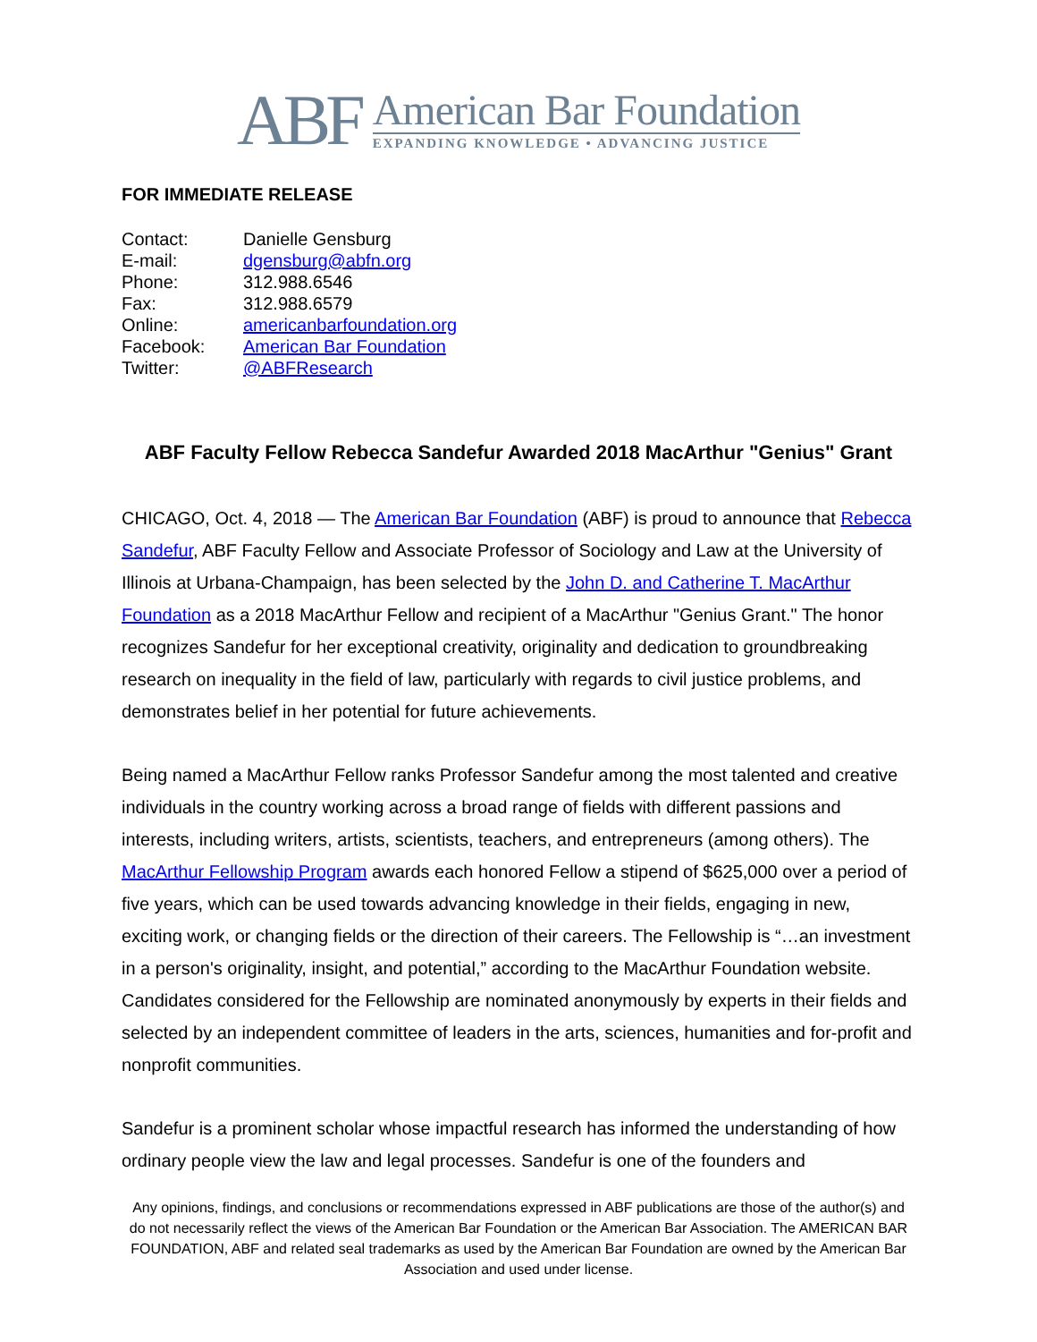ABF
American Bar Foundation
EXPANDING KNOWLEDGE • ADVANCING JUSTICE
FOR IMMEDIATE RELEASE
| Contact: | Danielle Gensburg |
| E-mail: | dgensburg@abfn.org |
| Phone: | 312.988.6546 |
| Fax: | 312.988.6579 |
| Online: | americanbarfoundation.org |
| Facebook: | American Bar Foundation |
| Twitter: | @ABFResearch |
ABF Faculty Fellow Rebecca Sandefur Awarded 2018 MacArthur "Genius" Grant
CHICAGO, Oct. 4, 2018 — The American Bar Foundation (ABF) is proud to announce that Rebecca Sandefur, ABF Faculty Fellow and Associate Professor of Sociology and Law at the University of Illinois at Urbana-Champaign, has been selected by the John D. and Catherine T. MacArthur Foundation as a 2018 MacArthur Fellow and recipient of a MacArthur "Genius Grant." The honor recognizes Sandefur for her exceptional creativity, originality and dedication to groundbreaking research on inequality in the field of law, particularly with regards to civil justice problems, and demonstrates belief in her potential for future achievements.
Being named a MacArthur Fellow ranks Professor Sandefur among the most talented and creative individuals in the country working across a broad range of fields with different passions and interests, including writers, artists, scientists, teachers, and entrepreneurs (among others). The MacArthur Fellowship Program awards each honored Fellow a stipend of $625,000 over a period of five years, which can be used towards advancing knowledge in their fields, engaging in new, exciting work, or changing fields or the direction of their careers. The Fellowship is “…an investment in a person's originality, insight, and potential,” according to the MacArthur Foundation website. Candidates considered for the Fellowship are nominated anonymously by experts in their fields and selected by an independent committee of leaders in the arts, sciences, humanities and for-profit and nonprofit communities.
Sandefur is a prominent scholar whose impactful research has informed the understanding of how ordinary people view the law and legal processes. Sandefur is one of the founders and
Any opinions, findings, and conclusions or recommendations expressed in ABF publications are those of the author(s) and do not necessarily reflect the views of the American Bar Foundation or the American Bar Association. The AMERICAN BAR FOUNDATION, ABF and related seal trademarks as used by the American Bar Foundation are owned by the American Bar Association and used under license.